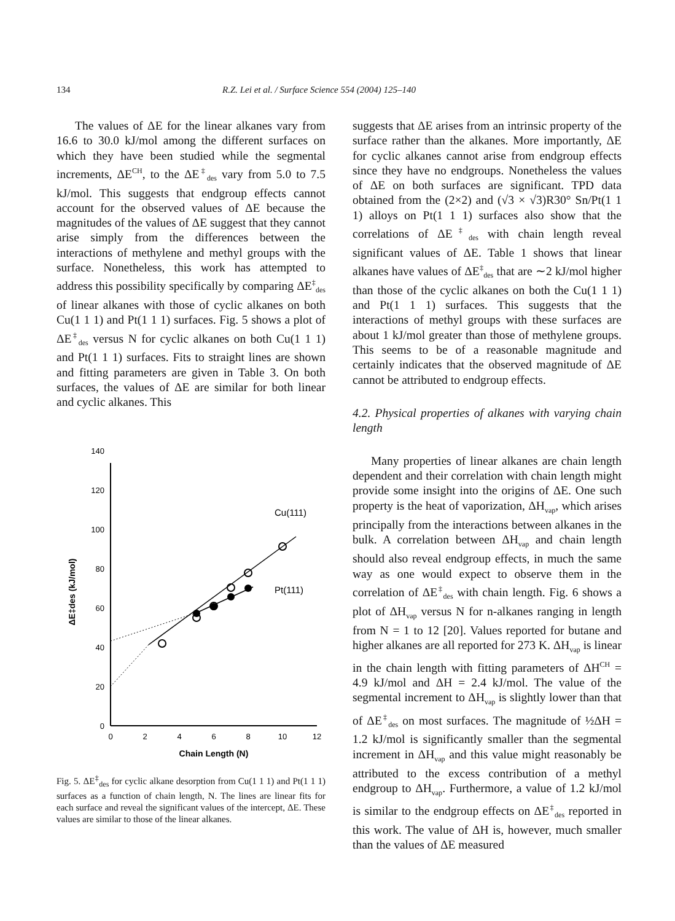134 R.Z. Lei et al. / Surface Science 554 (2004) 125–140
The values of ΔE for the linear alkanes vary from 16.6 to 30.0 kJ/mol among the different surfaces on which they have been studied while the segmental increments, ΔE<sup>CH</sup>, to the ΔE<sup>‡</sup><sub>des</sub> vary from 5.0 to 7.5 kJ/mol. This suggests that endgroup effects cannot account for the observed values of ΔE because the magnitudes of the values of ΔE suggest that they cannot arise simply from the differences between the interactions of methylene and methyl groups with the surface. Nonetheless, this work has attempted to address this possibility specifically by comparing ΔE<sup>‡</sup><sub>des</sub> of linear alkanes with those of cyclic alkanes on both Cu(1 1 1) and Pt(1 1 1) surfaces. Fig. 5 shows a plot of ΔE<sup>‡</sup><sub>des</sub> versus N for cyclic alkanes on both Cu(1 1 1) and Pt(1 1 1) surfaces. Fits to straight lines are shown and fitting parameters are given in Table 3. On both surfaces, the values of ΔE are similar for both linear and cyclic alkanes. This
0
20
40
60
80
100
120
140
0
2
4
6
8
10
12
Chain Length (N)
ΔE‡des (kJ/mol)
Cu(111)
Pt(111)
Fig. 5. ΔE<sup>‡</sup><sub>des</sub> for cyclic alkane desorption from Cu(1 1 1) and Pt(1 1 1) surfaces as a function of chain length, N. The lines are linear fits for each surface and reveal the significant values of the intercept, ΔE. These values are similar to those of the linear alkanes.
suggests that ΔE arises from an intrinsic property of the surface rather than the alkanes. More importantly, ΔE for cyclic alkanes cannot arise from endgroup effects since they have no endgroups. Nonetheless the values of ΔE on both surfaces are significant. TPD data obtained from the (2×2) and (√3 × √3)R30° Sn/Pt(1 1 1) alloys on Pt(1 1 1) surfaces also show that the correlations of ΔE<sup>‡</sup><sub>des</sub> with chain length reveal significant values of ΔE. Table 1 shows that linear alkanes have values of ΔE<sup>‡</sup><sub>des</sub> that are ∼2 kJ/mol higher than those of the cyclic alkanes on both the Cu(1 1 1) and Pt(1 1 1) surfaces. This suggests that the interactions of methyl groups with these surfaces are about 1 kJ/mol greater than those of methylene groups. This seems to be of a reasonable magnitude and certainly indicates that the observed magnitude of ΔE cannot be attributed to endgroup effects.
4.2. Physical properties of alkanes with varying chain length
Many properties of linear alkanes are chain length dependent and their correlation with chain length might provide some insight into the origins of ΔE. One such property is the heat of vaporization, ΔH<sub>vap</sub>, which arises principally from the interactions between alkanes in the bulk. A correlation between ΔH<sub>vap</sub> and chain length should also reveal endgroup effects, in much the same way as one would expect to observe them in the correlation of ΔE<sup>‡</sup><sub>des</sub> with chain length. Fig. 6 shows a plot of ΔH<sub>vap</sub> versus N for n-alkanes ranging in length from N = 1 to 12 [20]. Values reported for butane and higher alkanes are all reported for 273 K. ΔH<sub>vap</sub> is linear in the chain length with fitting parameters of ΔH<sup>CH</sup> = 4.9 kJ/mol and ΔH = 2.4 kJ/mol. The value of the segmental increment to ΔH<sub>vap</sub> is slightly lower than that of ΔE<sup>‡</sup><sub>des</sub> on most surfaces. The magnitude of ½ΔH = 1.2 kJ/mol is significantly smaller than the segmental increment in ΔH<sub>vap</sub> and this value might reasonably be attributed to the excess contribution of a methyl endgroup to ΔH<sub>vap</sub>. Furthermore, a value of 1.2 kJ/mol is similar to the endgroup effects on ΔE<sup>‡</sup><sub>des</sub> reported in this work. The value of ΔH is, however, much smaller than the values of ΔE measured